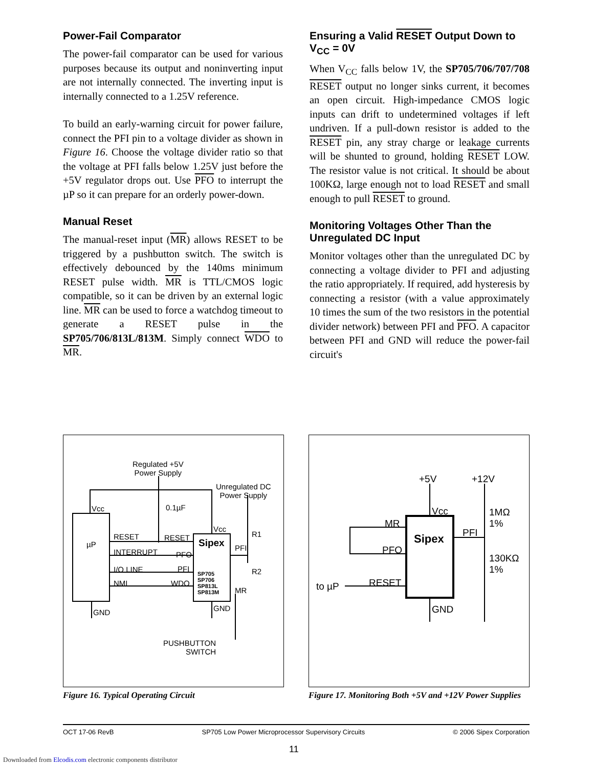Power-Fail Comparator
The power-fail comparator can be used for various purposes because its output and noninverting input are not internally connected. The inverting input is internally connected to a 1.25V reference.
To build an early-warning circuit for power failure, connect the PFI pin to a voltage divider as shown in Figure 16. Choose the voltage divider ratio so that the voltage at PFI falls below 1.25V just before the +5V regulator drops out. Use PFO to interrupt the µP so it can prepare for an orderly power-down.
Manual Reset
The manual-reset input (MR) allows RESET to be triggered by a pushbutton switch. The switch is effectively debounced by the 140ms minimum RESET pulse width. MR is TTL/CMOS logic compatible, so it can be driven by an external logic line. MR can be used to force a watchdog timeout to generate a RESET pulse in the SP705/706/813L/813M. Simply connect WDO to MR.
Ensuring a Valid RESET Output Down to V<sub>CC</sub> = 0V
When V<sub>CC</sub> falls below 1V, the SP705/706/707/708 RESET output no longer sinks current, it becomes an open circuit. High-impedance CMOS logic inputs can drift to undetermined voltages if left undriven. If a pull-down resistor is added to the RESET pin, any stray charge or leakage currents will be shunted to ground, holding RESET LOW. The resistor value is not critical. It should be about 100KΩ, large enough not to load RESET and small enough to pull RESET to ground.
Monitoring Voltages Other Than the Unregulated DC Input
Monitor voltages other than the unregulated DC by connecting a voltage divider to PFI and adjusting the ratio appropriately. If required, add hysteresis by connecting a resistor (with a value approximately 10 times the sum of the two resistors in the potential divider network) between PFI and PFO. A capacitor between PFI and GND will reduce the power-fail circuit's
Regulated +5V
Power Supply
Unregulated DC
Power Supply
Vcc 0.1µF
Vcc
µP
RESET RESET Sipex PFI
R1
R2
INTERRUPT PFO
I/O LINE PFI
NMI WDO
SP705
SP706
SP813L
SP813M MR
GND GND
PUSHBUTTON
SWITCH
Figure 16. Typical Operating Circuit
+5V +12V
Vcc 1MΩ
1% MR
Sipex PFI
PFO
130KΩ
1%
RESET to µP
GND
Figure 17. Monitoring Both +5V and +12V Power Supplies
OCT 17-06 RevB SP705 Low Power Microprocessor Supervisory Circuits © 2006 Sipex Corporation
11
Downloaded from Elcodis.com electronic components distributor